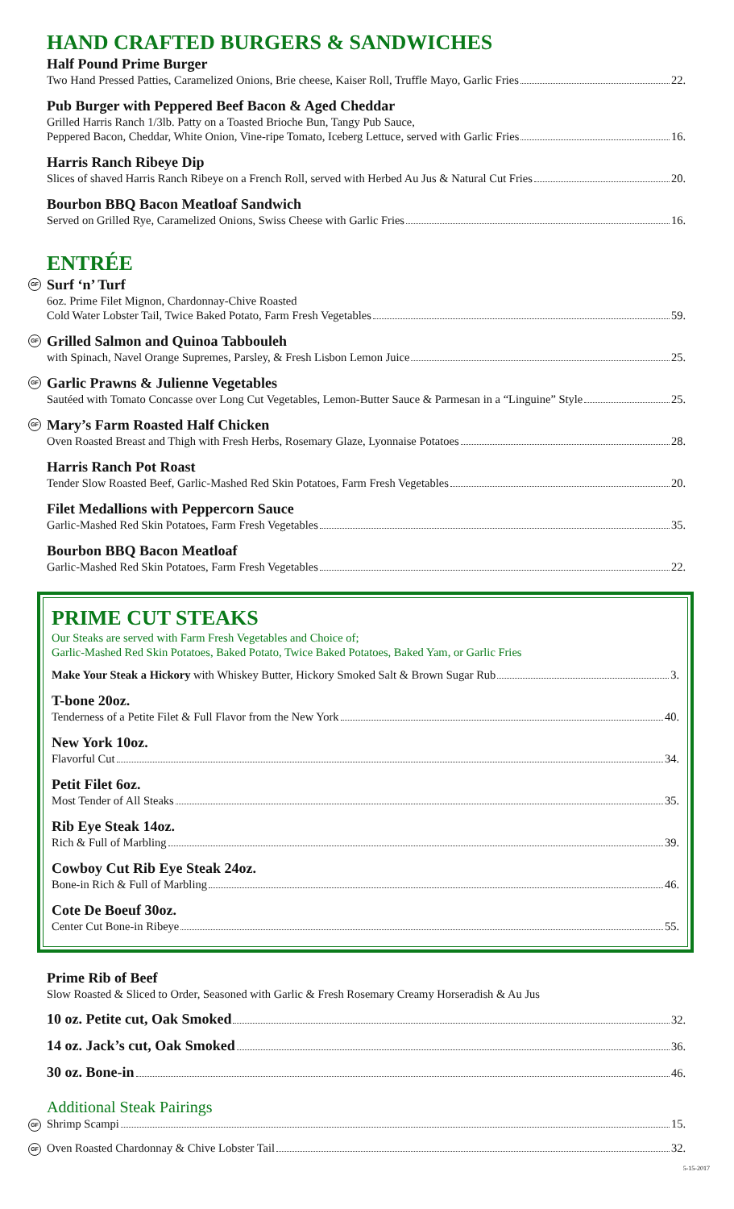HAND CRAFTED BURGERS & SANDWICHES
Half Pound Prime Burger
Two Hand Pressed Patties, Caramelized Onions, Brie cheese, Kaiser Roll, Truffle Mayo, Garlic Fries 22.
Pub Burger with Peppered Beef Bacon & Aged Cheddar
Grilled Harris Ranch 1/3lb. Patty on a Toasted Brioche Bun, Tangy Pub Sauce,
Peppered Bacon, Cheddar, White Onion, Vine-ripe Tomato, Iceberg Lettuce, served with Garlic Fries 16.
Harris Ranch Ribeye Dip
Slices of shaved Harris Ranch Ribeye on a French Roll, served with Herbed Au Jus & Natural Cut Fries 20.
Bourbon BBQ Bacon Meatloaf Sandwich
Served on Grilled Rye, Caramelized Onions, Swiss Cheese with Garlic Fries 16.
ENTRÉE
GF
Surf ‘n’ Turf
6oz. Prime Filet Mignon, Chardonnay-Chive Roasted
Cold Water Lobster Tail, Twice Baked Potato, Farm Fresh Vegetables 59.
GF
Grilled Salmon and Quinoa Tabbouleh
with Spinach, Navel Orange Supremes, Parsley, & Fresh Lisbon Lemon Juice 25.
GF
Garlic Prawns & Julienne Vegetables
Sautéed with Tomato Concasse over Long Cut Vegetables, Lemon-Butter Sauce & Parmesan in a “Linguine” Style 25.
GF
Mary’s Farm Roasted Half Chicken
Oven Roasted Breast and Thigh with Fresh Herbs, Rosemary Glaze, Lyonnaise Potatoes 28.
Harris Ranch Pot Roast
Tender Slow Roasted Beef, Garlic-Mashed Red Skin Potatoes, Farm Fresh Vegetables 20.
Filet Medallions with Peppercorn Sauce
Garlic-Mashed Red Skin Potatoes, Farm Fresh Vegetables 35.
Bourbon BBQ Bacon Meatloaf
Garlic-Mashed Red Skin Potatoes, Farm Fresh Vegetables 22.
PRIME CUT STEAKS
Our Steaks are served with Farm Fresh Vegetables and Choice of;
Garlic-Mashed Red Skin Potatoes, Baked Potato, Twice Baked Potatoes, Baked Yam, or Garlic Fries
Make Your Steak a Hickory with Whiskey Butter, Hickory Smoked Salt & Brown Sugar Rub 3.
T-bone 20oz.
Tenderness of a Petite Filet & Full Flavor from the New York 40.
New York 10oz.
Flavorful Cut 34.
Petit Filet 6oz.
Most Tender of All Steaks 35.
Rib Eye Steak 14oz.
Rich & Full of Marbling 39.
Cowboy Cut Rib Eye Steak 24oz.
Bone-in Rich & Full of Marbling 46.
Cote De Boeuf 30oz.
Center Cut Bone-in Ribeye 55.
Prime Rib of Beef
Slow Roasted & Sliced to Order, Seasoned with Garlic & Fresh Rosemary Creamy Horseradish & Au Jus
10 oz. Petite cut, Oak Smoked 32.
14 oz. Jack’s cut, Oak Smoked 36.
30 oz. Bone-in 46.
Additional Steak Pairings
GF Shrimp Scampi 15.
GF Oven Roasted Chardonnay & Chive Lobster Tail 32.
5-15-2017